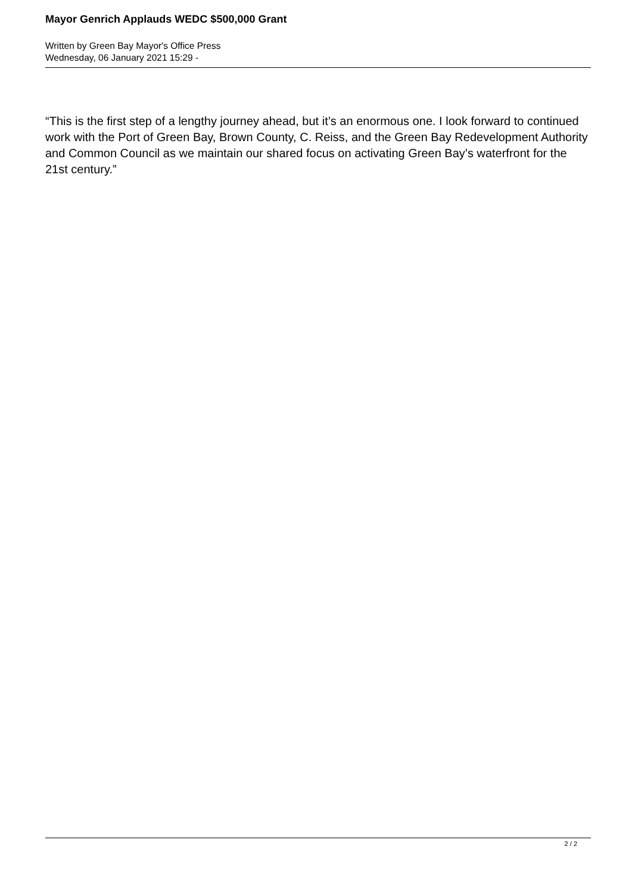Mayor Genrich Applauds WEDC $500,000 Grant
Written by Green Bay Mayor's Office Press
Wednesday, 06 January 2021 15:29 -
“This is the first step of a lengthy journey ahead, but it’s an enormous one. I look forward to continued work with the Port of Green Bay, Brown County, C. Reiss, and the Green Bay Redevelopment Authority and Common Council as we maintain our shared focus on activating Green Bay’s waterfront for the 21st century.”
2 / 2